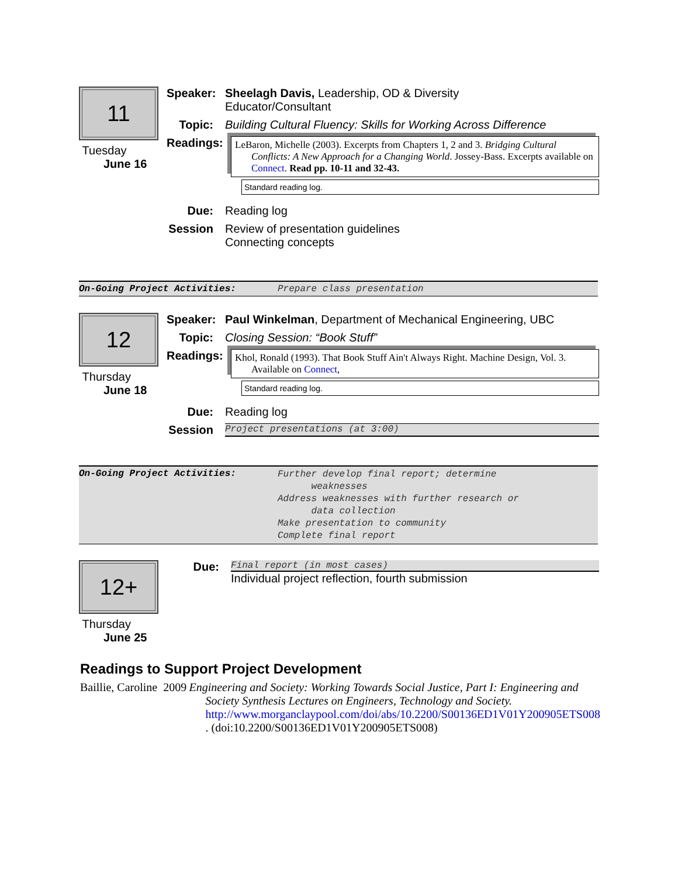11
Tuesday
June 16
Speaker: Sheelagh Davis, Leadership, OD & Diversity
Educator/Consultant
Topic: Building Cultural Fluency: Skills for Working Across Difference
Readings:
LeBaron, Michelle (2003). Excerpts from Chapters 1, 2 and 3. Bridging Cultural Conflicts: A New Approach for a Changing World. Jossey-Bass. Excerpts available on Connect. Read pp. 10-11 and 32-43.
Standard reading log.
Due: Reading log
Session Review of presentation guidelines
Connecting concepts
On-Going Project Activities: Prepare class presentation
12
Thursday
June 18
Speaker: Paul Winkelman, Department of Mechanical Engineering, UBC
Topic: Closing Session: “Book Stuff”
Readings:
Khol, Ronald (1993). That Book Stuff Ain't Always Right. Machine Design, Vol. 3. Available on Connect,
Standard reading log.
Due: Reading log
Session
Project presentations (at 3:00)
On-Going Project Activities: Further develop final report; determine
weaknesses
Address weaknesses with further research or
data collection
Make presentation to community
Complete final report
12+
Thursday
June 25
Due:
Final report (in most cases)
Individual project reflection, fourth submission
Readings to Support Project Development
Baillie, Caroline 2009 Engineering and Society: Working Towards Social Justice, Part I: Engineering and Society Synthesis Lectures on Engineers, Technology and Society. http://www.morganclaypool.com/doi/abs/10.2200/S00136ED1V01Y200905ETS008 . (doi:10.2200/S00136ED1V01Y200905ETS008)